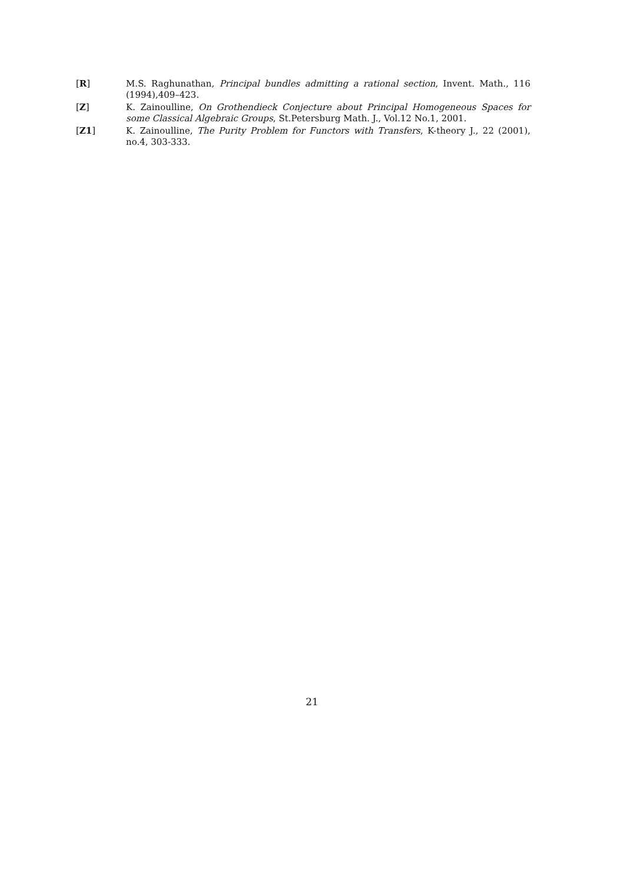[R] M.S. Raghunathan, Principal bundles admitting a rational section, Invent. Math., 116 (1994),409–423.
[Z] K. Zainoulline, On Grothendieck Conjecture about Principal Homogeneous Spaces for some Classical Algebraic Groups, St.Petersburg Math. J., Vol.12 No.1, 2001.
[Z1] K. Zainoulline, The Purity Problem for Functors with Transfers, K-theory J., 22 (2001), no.4, 303-333.
21